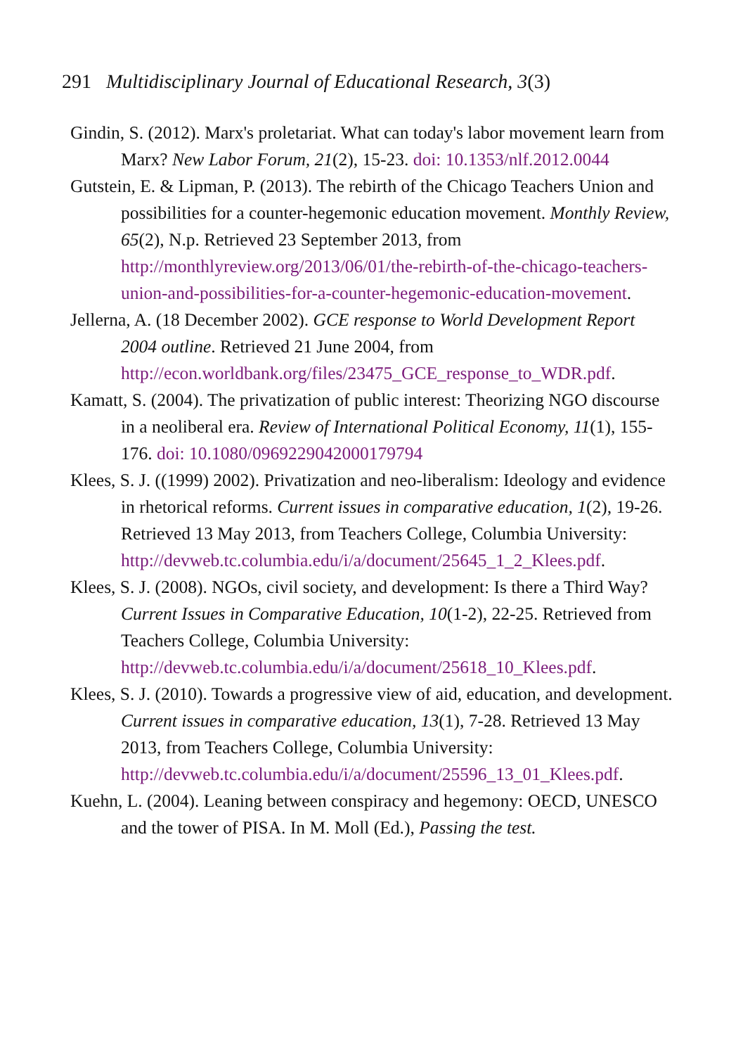291 Multidisciplinary Journal of Educational Research, 3(3)
Gindin, S. (2012). Marx's proletariat. What can today's labor movement learn from Marx? New Labor Forum, 21(2), 15-23. doi: 10.1353/nlf.2012.0044
Gutstein, E. & Lipman, P. (2013). The rebirth of the Chicago Teachers Union and possibilities for a counter-hegemonic education movement. Monthly Review, 65(2), N.p. Retrieved 23 September 2013, from http://monthlyreview.org/2013/06/01/the-rebirth-of-the-chicago-teachers-union-and-possibilities-for-a-counter-hegemonic-education-movement.
Jellerna, A. (18 December 2002). GCE response to World Development Report 2004 outline. Retrieved 21 June 2004, from http://econ.worldbank.org/files/23475_GCE_response_to_WDR.pdf.
Kamatt, S. (2004). The privatization of public interest: Theorizing NGO discourse in a neoliberal era. Review of International Political Economy, 11(1), 155-176. doi: 10.1080/0969229042000179794
Klees, S. J. ((1999) 2002). Privatization and neo-liberalism: Ideology and evidence in rhetorical reforms. Current issues in comparative education, 1(2), 19-26. Retrieved 13 May 2013, from Teachers College, Columbia University: http://devweb.tc.columbia.edu/i/a/document/25645_1_2_Klees.pdf.
Klees, S. J. (2008). NGOs, civil society, and development: Is there a Third Way? Current Issues in Comparative Education, 10(1-2), 22-25. Retrieved from Teachers College, Columbia University: http://devweb.tc.columbia.edu/i/a/document/25618_10_Klees.pdf.
Klees, S. J. (2010). Towards a progressive view of aid, education, and development. Current issues in comparative education, 13(1), 7-28. Retrieved 13 May 2013, from Teachers College, Columbia University: http://devweb.tc.columbia.edu/i/a/document/25596_13_01_Klees.pdf.
Kuehn, L. (2004). Leaning between conspiracy and hegemony: OECD, UNESCO and the tower of PISA. In M. Moll (Ed.), Passing the test.